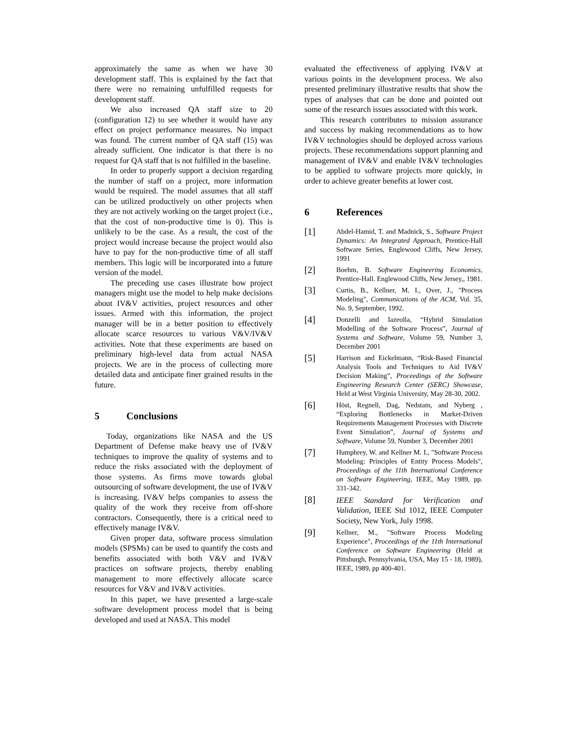approximately the same as when we have 30 development staff. This is explained by the fact that there were no remaining unfulfilled requests for development staff.
We also increased QA staff size to 20 (configuration 12) to see whether it would have any effect on project performance measures. No impact was found. The current number of QA staff (15) was already sufficient. One indicator is that there is no request for QA staff that is not fulfilled in the baseline.
In order to properly support a decision regarding the number of staff on a project, more information would be required. The model assumes that all staff can be utilized productively on other projects when they are not actively working on the target project (i.e., that the cost of non-productive time is 0). This is unlikely to be the case. As a result, the cost of the project would increase because the project would also have to pay for the non-productive time of all staff members. This logic will be incorporated into a future version of the model.
The preceding use cases illustrate how project managers might use the model to help make decisions about IV&V activities, project resources and other issues. Armed with this information, the project manager will be in a better position to effectively allocate scarce resources to various V&V/IV&V activities. Note that these experiments are based on preliminary high-level data from actual NASA projects. We are in the process of collecting more detailed data and anticipate finer grained results in the future.
5 Conclusions
Today, organizations like NASA and the US Department of Defense make heavy use of IV&V techniques to improve the quality of systems and to reduce the risks associated with the deployment of those systems. As firms move towards global outsourcing of software development, the use of IV&V is increasing. IV&V helps companies to assess the quality of the work they receive from off-shore contractors. Consequently, there is a critical need to effectively manage IV&V.
Given proper data, software process simulation models (SPSMs) can be used to quantify the costs and benefits associated with both V&V and IV&V practices on software projects, thereby enabling management to more effectively allocate scarce resources for V&V and IV&V activities.
In this paper, we have presented a large-scale software development process model that is being developed and used at NASA. This model
evaluated the effectiveness of applying IV&V at various points in the development process. We also presented preliminary illustrative results that show the types of analyses that can be done and pointed out some of the research issues associated with this work.
This research contributes to mission assurance and success by making recommendations as to how IV&V technologies should be deployed across various projects. These recommendations support planning and management of IV&V and enable IV&V technologies to be applied to software projects more quickly, in order to achieve greater benefits at lower cost.
6 References
[1]
Abdel-Hamid, T. and Madnick, S., Software Project Dynamics: An Integrated Approach, Prentice-Hall Software Series, Englewood Cliffs, New Jersey, 1991
[2]
Boehm, B. Software Engineering Economics, Prentice-Hall. Englewood Cliffs, New Jersey,, 1981.
[3]
Curtis, B., Kellner, M. I., Over, J., "Process Modeling", Communications of the ACM, Vol. 35, No. 9, September, 1992.
[4]
Donzelli and Iazeolla, “Hybrid Simulation Modelling of the Software Process”, Journal of Systems and Software, Volume 59, Number 3, December 2001
[5]
Harrison and Eickelmann, “Risk-Based Financial Analysis Tools and Techniques to Aid IV&V Decision Making”, Proceedings of the Software Engineering Research Center (SERC) Showcase, Held at West Virginia University, May 28-30, 2002.
[6]
Höst, Regnell, Dag, Nedstam, and Nyberg , “Exploring Bottlenecks in Market-Driven Requirements Management Processes with Discrete Event Simulation”, Journal of Systems and Software, Volume 59, Number 3, December 2001
[7]
Humphrey, W. and Kellner M. I., "Software Process Modeling: Principles of Entity Process Models", Proceedings of the 11th International Conference on Software Engineering, IEEE, May 1989, pp. 331-342.
[8]
IEEE Standard for Verification and Validation, IEEE Std 1012, IEEE Computer Society, New York, July 1998.
[9]
Kellner, M., "Software Process Modeling Experience", Proceedings of the 11th International Conference on Software Engineering (Held at Pittsburgh, Pennsylvania, USA, May 15 - 18, 1989), IEEE, 1989, pp 400-401.